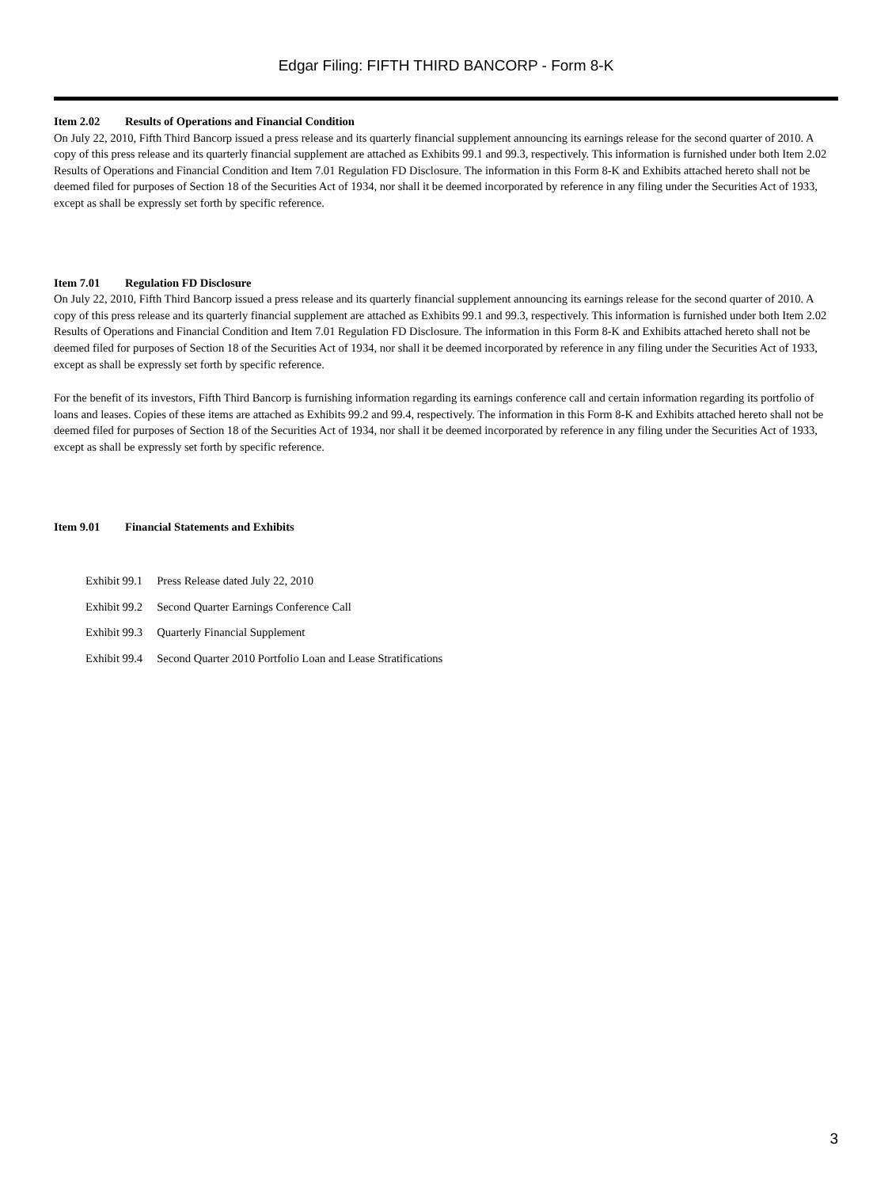Edgar Filing: FIFTH THIRD BANCORP - Form 8-K
Item 2.02 Results of Operations and Financial Condition
On July 22, 2010, Fifth Third Bancorp issued a press release and its quarterly financial supplement announcing its earnings release for the second quarter of 2010. A copy of this press release and its quarterly financial supplement are attached as Exhibits 99.1 and 99.3, respectively. This information is furnished under both Item 2.02 Results of Operations and Financial Condition and Item 7.01 Regulation FD Disclosure. The information in this Form 8-K and Exhibits attached hereto shall not be deemed filed for purposes of Section 18 of the Securities Act of 1934, nor shall it be deemed incorporated by reference in any filing under the Securities Act of 1933, except as shall be expressly set forth by specific reference.
Item 7.01 Regulation FD Disclosure
On July 22, 2010, Fifth Third Bancorp issued a press release and its quarterly financial supplement announcing its earnings release for the second quarter of 2010. A copy of this press release and its quarterly financial supplement are attached as Exhibits 99.1 and 99.3, respectively. This information is furnished under both Item 2.02 Results of Operations and Financial Condition and Item 7.01 Regulation FD Disclosure. The information in this Form 8-K and Exhibits attached hereto shall not be deemed filed for purposes of Section 18 of the Securities Act of 1934, nor shall it be deemed incorporated by reference in any filing under the Securities Act of 1933, except as shall be expressly set forth by specific reference.
For the benefit of its investors, Fifth Third Bancorp is furnishing information regarding its earnings conference call and certain information regarding its portfolio of loans and leases. Copies of these items are attached as Exhibits 99.2 and 99.4, respectively. The information in this Form 8-K and Exhibits attached hereto shall not be deemed filed for purposes of Section 18 of the Securities Act of 1934, nor shall it be deemed incorporated by reference in any filing under the Securities Act of 1933, except as shall be expressly set forth by specific reference.
Item 9.01 Financial Statements and Exhibits
| Exhibit 99.1 | Press Release dated July 22, 2010 |
| Exhibit 99.2 | Second Quarter Earnings Conference Call |
| Exhibit 99.3 | Quarterly Financial Supplement |
| Exhibit 99.4 | Second Quarter 2010 Portfolio Loan and Lease Stratifications |
3